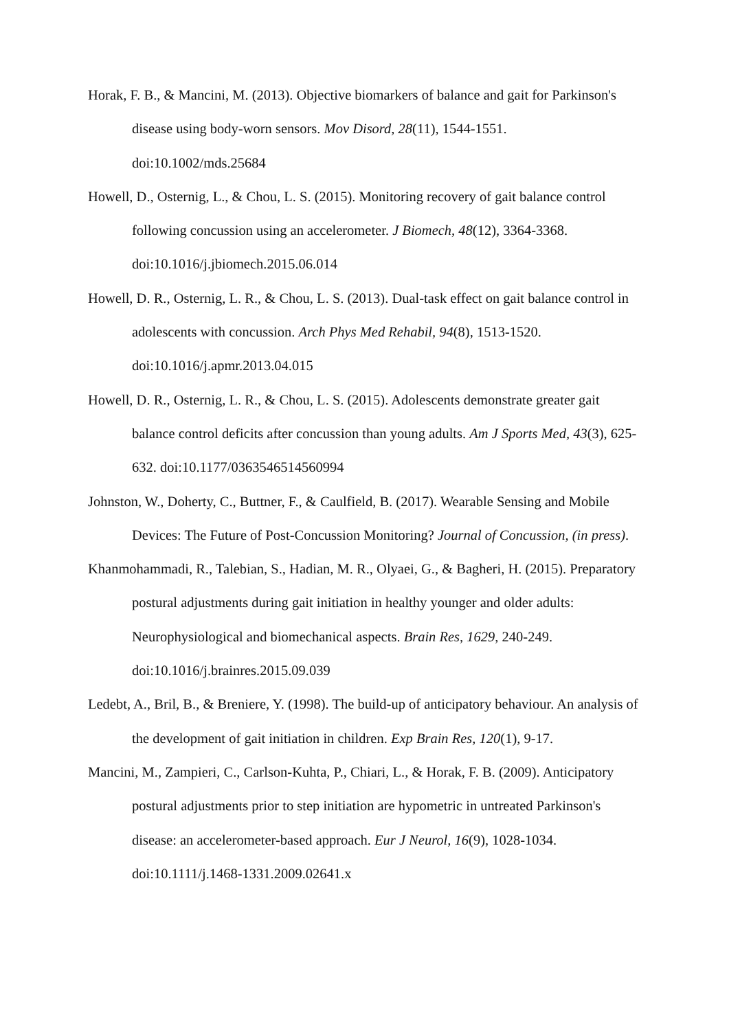Horak, F. B., & Mancini, M. (2013). Objective biomarkers of balance and gait for Parkinson's disease using body-worn sensors. Mov Disord, 28(11), 1544-1551. doi:10.1002/mds.25684
Howell, D., Osternig, L., & Chou, L. S. (2015). Monitoring recovery of gait balance control following concussion using an accelerometer. J Biomech, 48(12), 3364-3368. doi:10.1016/j.jbiomech.2015.06.014
Howell, D. R., Osternig, L. R., & Chou, L. S. (2013). Dual-task effect on gait balance control in adolescents with concussion. Arch Phys Med Rehabil, 94(8), 1513-1520. doi:10.1016/j.apmr.2013.04.015
Howell, D. R., Osternig, L. R., & Chou, L. S. (2015). Adolescents demonstrate greater gait balance control deficits after concussion than young adults. Am J Sports Med, 43(3), 625-632. doi:10.1177/0363546514560994
Johnston, W., Doherty, C., Buttner, F., & Caulfield, B. (2017). Wearable Sensing and Mobile Devices: The Future of Post-Concussion Monitoring? Journal of Concussion, (in press).
Khanmohammadi, R., Talebian, S., Hadian, M. R., Olyaei, G., & Bagheri, H. (2015). Preparatory postural adjustments during gait initiation in healthy younger and older adults: Neurophysiological and biomechanical aspects. Brain Res, 1629, 240-249. doi:10.1016/j.brainres.2015.09.039
Ledebt, A., Bril, B., & Breniere, Y. (1998). The build-up of anticipatory behaviour. An analysis of the development of gait initiation in children. Exp Brain Res, 120(1), 9-17.
Mancini, M., Zampieri, C., Carlson-Kuhta, P., Chiari, L., & Horak, F. B. (2009). Anticipatory postural adjustments prior to step initiation are hypometric in untreated Parkinson's disease: an accelerometer-based approach. Eur J Neurol, 16(9), 1028-1034. doi:10.1111/j.1468-1331.2009.02641.x